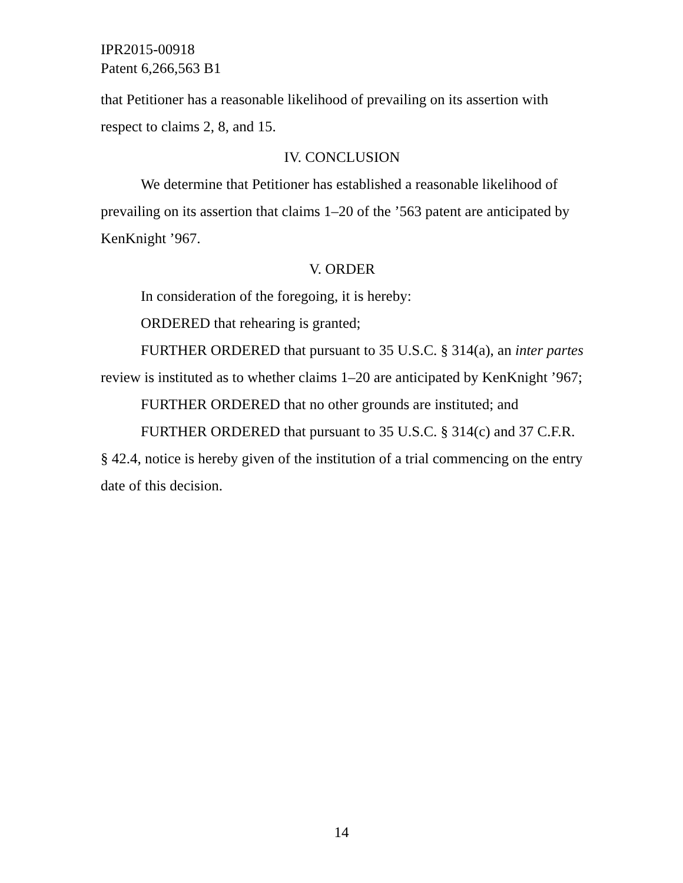IPR2015-00918
Patent 6,266,563 B1
that Petitioner has a reasonable likelihood of prevailing on its assertion with respect to claims 2, 8, and 15.
IV. CONCLUSION
We determine that Petitioner has established a reasonable likelihood of prevailing on its assertion that claims 1–20 of the ’563 patent are anticipated by KenKnight ’967.
V. ORDER
In consideration of the foregoing, it is hereby:
ORDERED that rehearing is granted;
FURTHER ORDERED that pursuant to 35 U.S.C. § 314(a), an inter partes review is instituted as to whether claims 1–20 are anticipated by KenKnight ’967;
FURTHER ORDERED that no other grounds are instituted; and
FURTHER ORDERED that pursuant to 35 U.S.C. § 314(c) and 37 C.F.R. § 42.4, notice is hereby given of the institution of a trial commencing on the entry date of this decision.
14